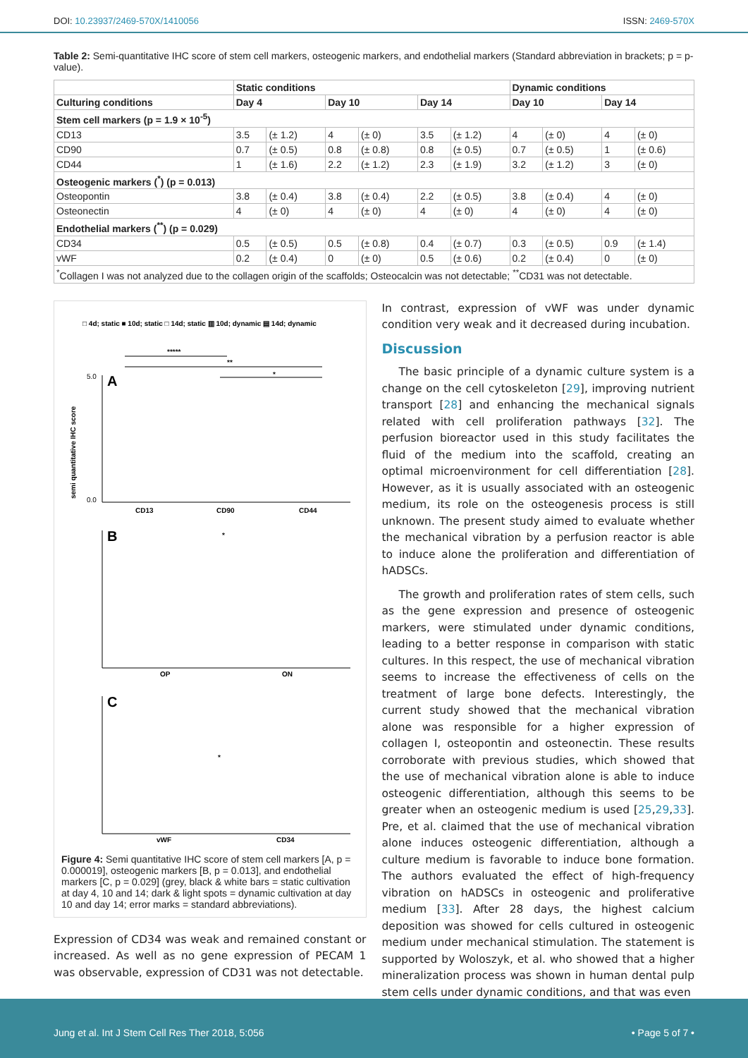DOI: 10.23937/2469-570X/1410056 ISSN: 2469-570X
Table 2: Semi-quantitative IHC score of stem cell markers, osteogenic markers, and endothelial markers (Standard abbreviation in brackets; p = p-value).
| | Static conditions | | | | | | Dynamic conditions | | | |
| --- | --- | --- | --- | --- | --- | --- | --- | --- | --- | --- |
| Culturing conditions | Day 4 | | Day 10 | | Day 14 | | Day 10 | | Day 14 | |
| Stem cell markers (p = 1.9 × 10<sup>-5</sup>) | | | | | | | | | | |
| CD13 | 3.5 | (± 1.2) | 4 | (± 0) | 3.5 | (± 1.2) | 4 | (± 0) | 4 | (± 0) |
| CD90 | 0.7 | (± 0.5) | 0.8 | (± 0.8) | 0.8 | (± 0.5) | 0.7 | (± 0.5) | 1 | (± 0.6) |
| CD44 | 1 | (± 1.6) | 2.2 | (± 1.2) | 2.3 | (± 1.9) | 3.2 | (± 1.2) | 3 | (± 0) |
| Osteogenic markers (<sup>*</sup>) (p = 0.013) | | | | | | | | | | |
| Osteopontin | 3.8 | (± 0.4) | 3.8 | (± 0.4) | 2.2 | (± 0.5) | 3.8 | (± 0.4) | 4 | (± 0) |
| Osteonectin | 4 | (± 0) | 4 | (± 0) | 4 | (± 0) | 4 | (± 0) | 4 | (± 0) |
| Endothelial markers (<sup>**</sup>) (p = 0.029) | | | | | | | | | | |
| CD34 | 0.5 | (± 0.5) | 0.5 | (± 0.8) | 0.4 | (± 0.7) | 0.3 | (± 0.5) | 0.9 | (± 1.4) |
| vWF | 0.2 | (± 0.4) | 0 | (± 0) | 0.5 | (± 0.6) | 0.2 | (± 0.4) | 0 | (± 0) |
| <sup>*</sup> Collagen I was not analyzed due to the collagen origin of the scaffolds; Osteocalcin was not detectable; <sup>**</sup>CD31 was not detectable. | | | | | | | | | | |
□ 4d; static ■ 10d; static □ 14d; static ▥ 10d; dynamic ▤ 14d; dynamic
*****
**
*
semi quantitative IHC score
A
5.0
0.0
CD13
CD90
CD44
B
*
OP
ON
C
*
vWF
CD34
Figure 4: Semi quantitative IHC score of stem cell markers [A, p = 0.000019], osteogenic markers [B, p = 0.013], and endothelial markers [C, p = 0.029] (grey, black & white bars = static cultivation at day 4, 10 and 14; dark & light spots = dynamic cultivation at day 10 and day 14; error marks = standard abbreviations).
Expression of CD34 was weak and remained constant or increased. As well as no gene expression of PECAM 1 was observable, expression of CD31 was not detectable.
In contrast, expression of vWF was under dynamic condition very weak and it decreased during incubation.
Discussion
The basic principle of a dynamic culture system is a change on the cell cytoskeleton [29], improving nutrient transport [28] and enhancing the mechanical signals related with cell proliferation pathways [32]. The perfusion bioreactor used in this study facilitates the fluid of the medium into the scaffold, creating an optimal microenvironment for cell differentiation [28]. However, as it is usually associated with an osteogenic medium, its role on the osteogenesis process is still unknown. The present study aimed to evaluate whether the mechanical vibration by a perfusion reactor is able to induce alone the proliferation and differentiation of hADSCs.
The growth and proliferation rates of stem cells, such as the gene expression and presence of osteogenic markers, were stimulated under dynamic conditions, leading to a better response in comparison with static cultures. In this respect, the use of mechanical vibration seems to increase the effectiveness of cells on the treatment of large bone defects. Interestingly, the current study showed that the mechanical vibration alone was responsible for a higher expression of collagen I, osteopontin and osteonectin. These results corroborate with previous studies, which showed that the use of mechanical vibration alone is able to induce osteogenic differentiation, although this seems to be greater when an osteogenic medium is used [25,29,33]. Pre, et al. claimed that the use of mechanical vibration alone induces osteogenic differentiation, although a culture medium is favorable to induce bone formation. The authors evaluated the effect of high-frequency vibration on hADSCs in osteogenic and proliferative medium [33]. After 28 days, the highest calcium deposition was showed for cells cultured in osteogenic medium under mechanical stimulation. The statement is supported by Woloszyk, et al. who showed that a higher mineralization process was shown in human dental pulp stem cells under dynamic conditions, and that was even
Jung et al. Int J Stem Cell Res Ther 2018, 5:056 • Page 5 of 7 •